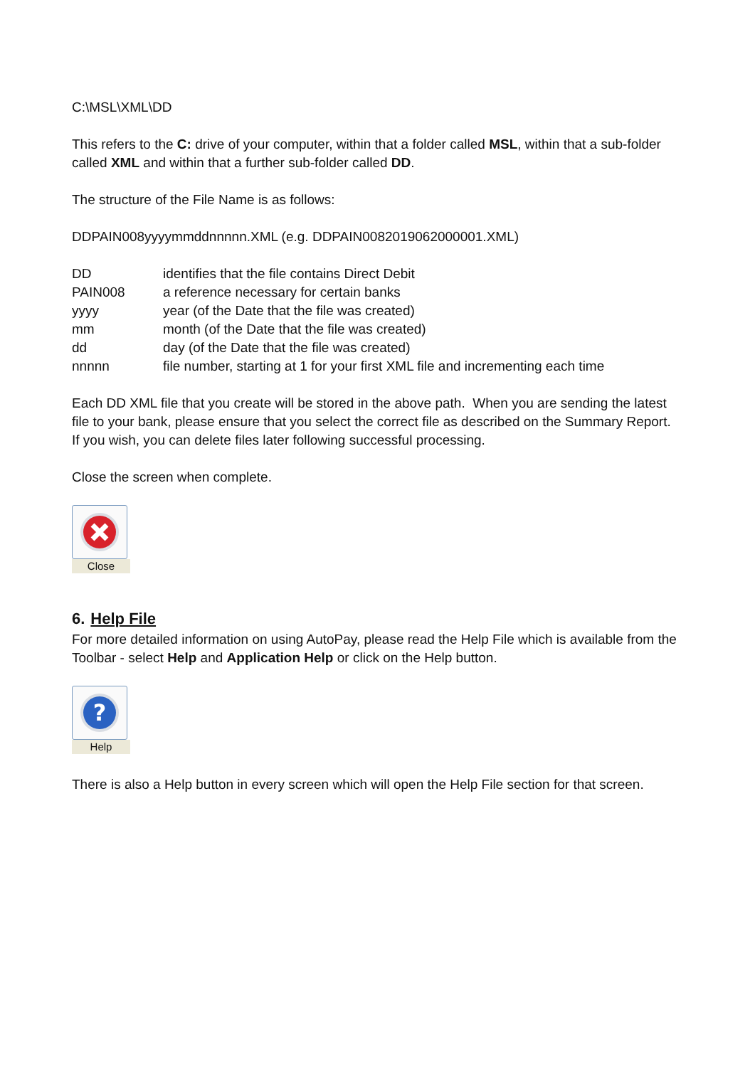C:\MSL\XML\DD
This refers to the C: drive of your computer, within that a folder called MSL, within that a sub-folder called XML and within that a further sub-folder called DD.
The structure of the File Name is as follows:
DDPAIN008yyyymmddnnnnn.XML (e.g. DDPAIN0082019062000001.XML)
| DD | identifies that the file contains Direct Debit |
| PAIN008 | a reference necessary for certain banks |
| yyyy | year (of the Date that the file was created) |
| mm | month (of the Date that the file was created) |
| dd | day (of the Date that the file was created) |
| nnnnn | file number, starting at 1 for your first XML file and incrementing each time |
Each DD XML file that you create will be stored in the above path. When you are sending the latest file to your bank, please ensure that you select the correct file as described on the Summary Report. If you wish, you can delete files later following successful processing.
Close the screen when complete.
Close
6. Help File
For more detailed information on using AutoPay, please read the Help File which is available from the Toolbar - select Help and Application Help or click on the Help button.
?
Help
There is also a Help button in every screen which will open the Help File section for that screen.